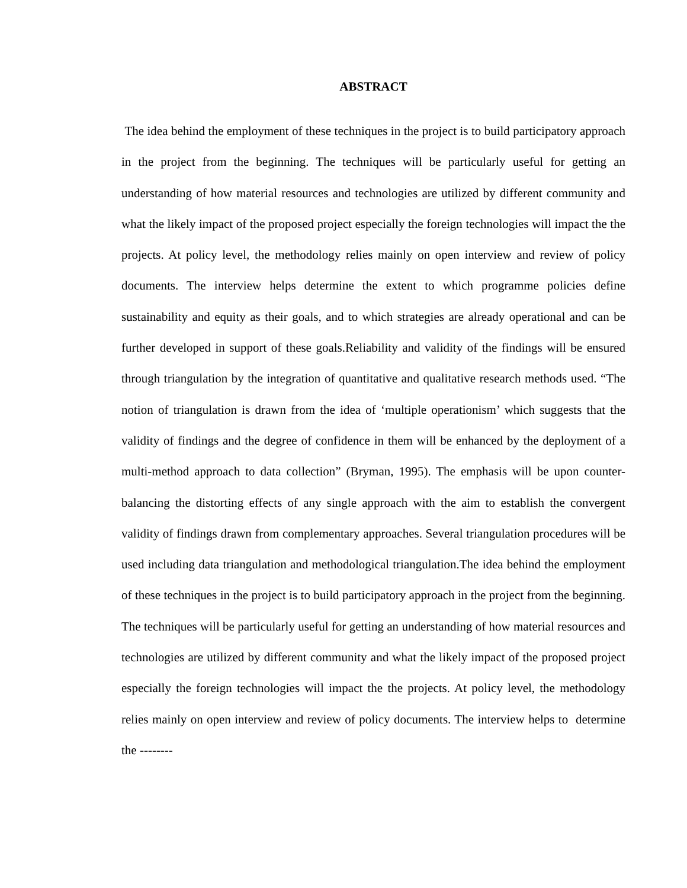ABSTRACT
The idea behind the employment of these techniques in the project is to build participatory approach in the project from the beginning. The techniques will be particularly useful for getting an understanding of how material resources and technologies are utilized by different community and what the likely impact of the proposed project especially the foreign technologies will impact the the projects. At policy level, the methodology relies mainly on open interview and review of policy documents. The interview helps determine the extent to which programme policies define sustainability and equity as their goals, and to which strategies are already operational and can be further developed in support of these goals.Reliability and validity of the findings will be ensured through triangulation by the integration of quantitative and qualitative research methods used. “The notion of triangulation is drawn from the idea of ‘multiple operationism’ which suggests that the validity of findings and the degree of confidence in them will be enhanced by the deployment of a multi-method approach to data collection” (Bryman, 1995). The emphasis will be upon counter-balancing the distorting effects of any single approach with the aim to establish the convergent validity of findings drawn from complementary approaches. Several triangulation procedures will be used including data triangulation and methodological triangulation.The idea behind the employment of these techniques in the project is to build participatory approach in the project from the beginning. The techniques will be particularly useful for getting an understanding of how material resources and technologies are utilized by different community and what the likely impact of the proposed project especially the foreign technologies will impact the the projects. At policy level, the methodology relies mainly on open interview and review of policy documents. The interview helps to determine the --------